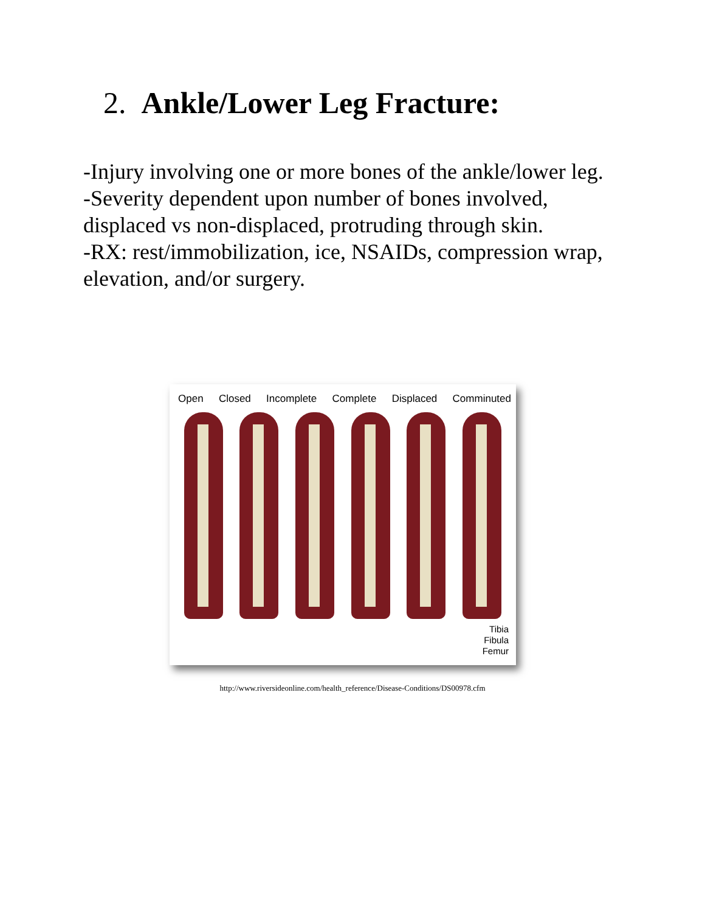2. Ankle/Lower Leg Fracture:
-Injury involving one or more bones of the ankle/lower leg.
-Severity dependent upon number of bones involved, displaced vs non-displaced, protruding through skin.
-RX: rest/immobilization, ice, NSAIDs, compression wrap, elevation, and/or surgery.
Open Closed Incomplete Complete Displaced Comminuted
Tibia
Fibula
Femur
http://www.riversideonline.com/health_reference/Disease-Conditions/DS00978.cfm